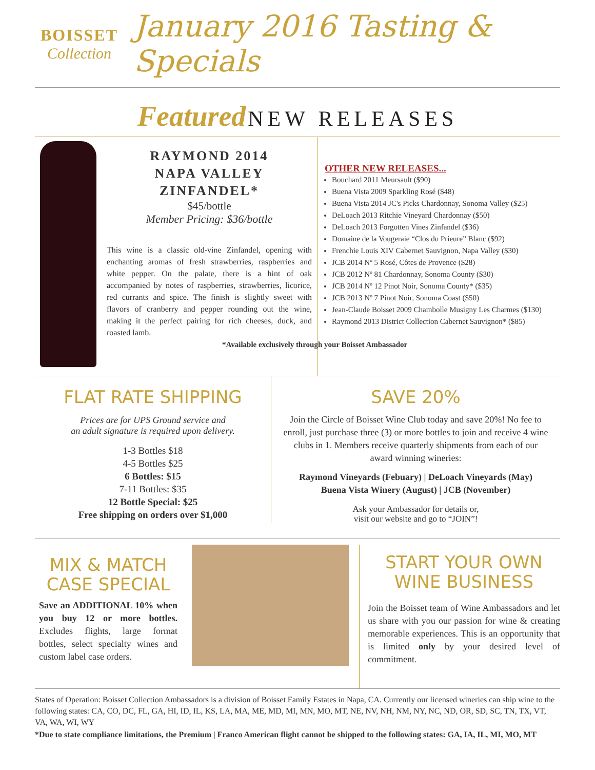BOISSET
Collection
January 2016 Tasting & Specials
Featured NEW RELEASES
RAYMOND 2014
NAPA VALLEY
ZINFANDEL*
$45/bottle
Member Pricing: $36/bottle
This wine is a classic old-vine Zinfandel, opening with enchanting aromas of fresh strawberries, raspberries and white pepper. On the palate, there is a hint of oak accompanied by notes of raspberries, strawberries, licorice, red currants and spice. The finish is slightly sweet with flavors of cranberry and pepper rounding out the wine, making it the perfect pairing for rich cheeses, duck, and roasted lamb.
OTHER NEW RELEASES...
Bouchard 2011 Meursault ($90)
Buena Vista 2009 Sparkling Rosé ($48)
Buena Vista 2014 JC's Picks Chardonnay, Sonoma Valley ($25)
DeLoach 2013 Ritchie Vineyard Chardonnay ($50)
DeLoach 2013 Forgotten Vines Zinfandel ($36)
Domaine de la Vougeraie “Clos du Prieure” Blanc ($92)
Frenchie Louis XIV Cabernet Sauvignon, Napa Valley ($30)
JCB 2014 Nº 5 Rosé, Côtes de Provence ($28)
JCB 2012 Nº 81 Chardonnay, Sonoma County ($30)
JCB 2014 Nº 12 Pinot Noir, Sonoma County* ($35)
JCB 2013 Nº 7 Pinot Noir, Sonoma Coast ($50)
Jean-Claude Boisset 2009 Chambolle Musigny Les Charmes ($130)
Raymond 2013 District Collection Cabernet Sauvignon* ($85)
*Available exclusively through your Boisset Ambassador
FLAT RATE SHIPPING
Prices are for UPS Ground service and
an adult signature is required upon delivery.
1-3 Bottles $18
4-5 Bottles $25
6 Bottles: $15
7-11 Bottles: $35
12 Bottle Special: $25
Free shipping on orders over $1,000
SAVE 20%
Join the Circle of Boisset Wine Club today and save 20%! No fee to enroll, just purchase three (3) or more bottles to join and receive 4 wine clubs in 1. Members receive quarterly shipments from each of our award winning wineries:
Raymond Vineyards (Febuary) | DeLoach Vineyards (May)
Buena Vista Winery (August) | JCB (November)
Ask your Ambassador for details or,
visit our website and go to “JOIN”!
MIX & MATCH
CASE SPECIAL
Save an ADDITIONAL 10% when you buy 12 or more bottles. Excludes flights, large format bottles, select specialty wines and custom label case orders.
START YOUR OWN
WINE BUSINESS
Join the Boisset team of Wine Ambassadors and let us share with you our passion for wine & creating memorable experiences. This is an opportunity that is limited only by your desired level of commitment.
States of Operation: Boisset Collection Ambassadors is a division of Boisset Family Estates in Napa, CA. Currently our licensed wineries can ship wine to the following states: CA, CO, DC, FL, GA, HI, ID, IL, KS, LA, MA, ME, MD, MI, MN, MO, MT, NE, NV, NH, NM, NY, NC, ND, OR, SD, SC, TN, TX, VT, VA, WA, WI, WY
*Due to state compliance limitations, the Premium | Franco American flight cannot be shipped to the following states: GA, IA, IL, MI, MO, MT